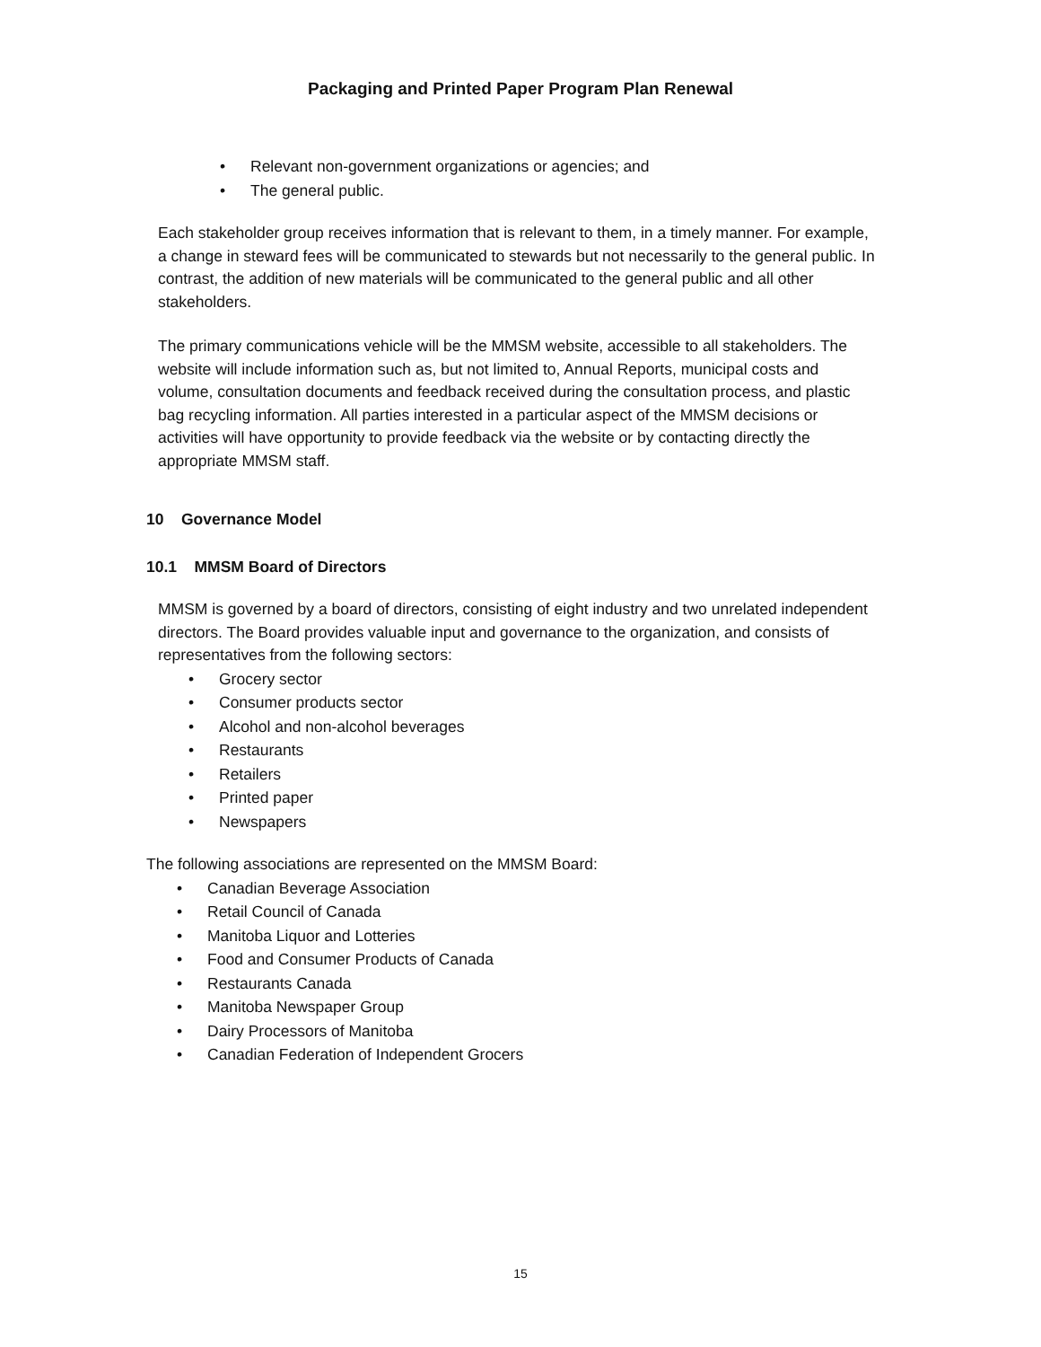Packaging and Printed Paper Program Plan Renewal
• Relevant non-government organizations or agencies; and
• The general public.
Each stakeholder group receives information that is relevant to them, in a timely manner. For example, a change in steward fees will be communicated to stewards but not necessarily to the general public. In contrast, the addition of new materials will be communicated to the general public and all other stakeholders.
The primary communications vehicle will be the MMSM website, accessible to all stakeholders. The website will include information such as, but not limited to, Annual Reports, municipal costs and volume, consultation documents and feedback received during the consultation process, and plastic bag recycling information. All parties interested in a particular aspect of the MMSM decisions or activities will have opportunity to provide feedback via the website or by contacting directly the appropriate MMSM staff.
10 Governance Model
10.1 MMSM Board of Directors
MMSM is governed by a board of directors, consisting of eight industry and two unrelated independent directors. The Board provides valuable input and governance to the organization, and consists of representatives from the following sectors:
• Grocery sector
• Consumer products sector
• Alcohol and non-alcohol beverages
• Restaurants
• Retailers
• Printed paper
• Newspapers
The following associations are represented on the MMSM Board:
• Canadian Beverage Association
• Retail Council of Canada
• Manitoba Liquor and Lotteries
• Food and Consumer Products of Canada
• Restaurants Canada
• Manitoba Newspaper Group
• Dairy Processors of Manitoba
• Canadian Federation of Independent Grocers
15